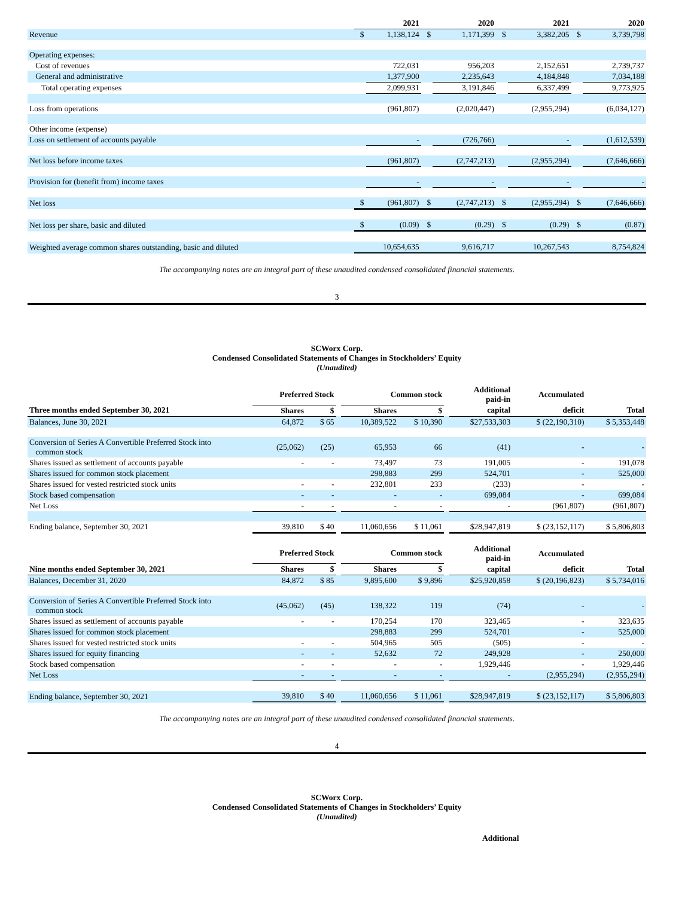| | 2021 | | 2020 | | 2021 | | 2020 | |
| --- | --- | --- | --- | --- | --- | --- | --- | --- |
| Revenue | $ | 1,138,124 | $ | 1,171,399 | $ | 3,382,205 | $ | 3,739,798 |
| Operating expenses: | | | | | | | | |
| Cost of revenues | | 722,031 | | 956,203 | | 2,152,651 | | 2,739,737 |
| General and administrative | | 1,377,900 | | 2,235,643 | | 4,184,848 | | 7,034,188 |
| Total operating expenses | | 2,099,931 | | 3,191,846 | | 6,337,499 | | 9,773,925 |
| Loss from operations | | (961,807) | | (2,020,447) | | (2,955,294) | | (6,034,127) |
| Other income (expense) | | | | | | | | |
| Loss on settlement of accounts payable | | - | | (726,766) | | - | | (1,612,539) |
| Net loss before income taxes | | (961,807) | | (2,747,213) | | (2,955,294) | | (7,646,666) |
| Provision for (benefit from) income taxes | | - | | - | | - | | - |
| Net loss | $ | (961,807) | $ | (2,747,213) | $ | (2,955,294) | $ | (7,646,666) |
| Net loss per share, basic and diluted | $ | (0.09) | $ | (0.29) | $ | (0.29) | $ | (0.87) |
| Weighted average common shares outstanding, basic and diluted | 10,654,635 | | 9,616,717 | | 10,267,543 | | 8,754,824 | |
The accompanying notes are an integral part of these unaudited condensed consolidated financial statements.
3
SCWorx Corp.
Condensed Consolidated Statements of Changes in Stockholders’ Equity
(Unaudited)
| | Preferred Stock | | | Common stock | | | Additional paid-in | Accumulated | |
| --- | --- | --- | --- | --- | --- | --- | --- | --- | --- |
| Three months ended September 30, 2021 | Shares | $ | | Shares | $ | | capital | deficit | Total |
| Balances, June 30, 2021 | 64,872 | $ 65 | | 10,389,522 | $ 10,390 | | $27,533,303 | $ (22,190,310) | $ 5,353,448 |
| Conversion of Series A Convertible Preferred Stock into common stock | (25,062) | (25) | | 65,953 | 66 | | (41) | - | - |
| Shares issued as settlement of accounts payable | - | - | | 73,497 | 73 | | 191,005 | - | 191,078 |
| Shares issued for common stock placement | | | | 298,883 | 299 | | 524,701 | - | 525,000 |
| Shares issued for vested restricted stock units | - | - | | 232,801 | 233 | | (233) | - | - |
| Stock based compensation | - | - | | - | - | | 699,084 | - | 699,084 |
| Net Loss | - | - | | - | - | | - | (961,807) | (961,807) |
| Ending balance, September 30, 2021 | 39,810 | $ 40 | | 11,060,656 | $ 11,061 | | $28,947,819 | $ (23,152,117) | $ 5,806,803 |
| | Preferred Stock | | | Common stock | | | Additional paid-in | Accumulated | |
| Nine months ended September 30, 2021 | Shares | $ | | Shares | $ | | capital | deficit | Total |
| Balances, December 31, 2020 | 84,872 | $ 85 | | 9,895,600 | $ 9,896 | | $25,920,858 | $ (20,196,823) | $ 5,734,016 |
| Conversion of Series A Convertible Preferred Stock into common stock | (45,062) | (45) | | 138,322 | 119 | | (74) | - | - |
| Shares issued as settlement of accounts payable | - | - | | 170,254 | 170 | | 323,465 | - | 323,635 |
| Shares issued for common stock placement | | | | 298,883 | 299 | | 524,701 | - | 525,000 |
| Shares issued for vested restricted stock units | - | - | | 504,965 | 505 | | (505) | - | - |
| Shares issued for equity financing | - | - | | 52,632 | 72 | | 249,928 | - | 250,000 |
| Stock based compensation | - | - | | - | - | | 1,929,446 | - | 1,929,446 |
| Net Loss | - | - | | - | - | | - | (2,955,294) | (2,955,294) |
| Ending balance, September 30, 2021 | 39,810 | $ 40 | | 11,060,656 | $ 11,061 | | $28,947,819 | $ (23,152,117) | $ 5,806,803 |
The accompanying notes are an integral part of these unaudited condensed consolidated financial statements.
4
SCWorx Corp.
Condensed Consolidated Statements of Changes in Stockholders’ Equity
(Unaudited)
Additional